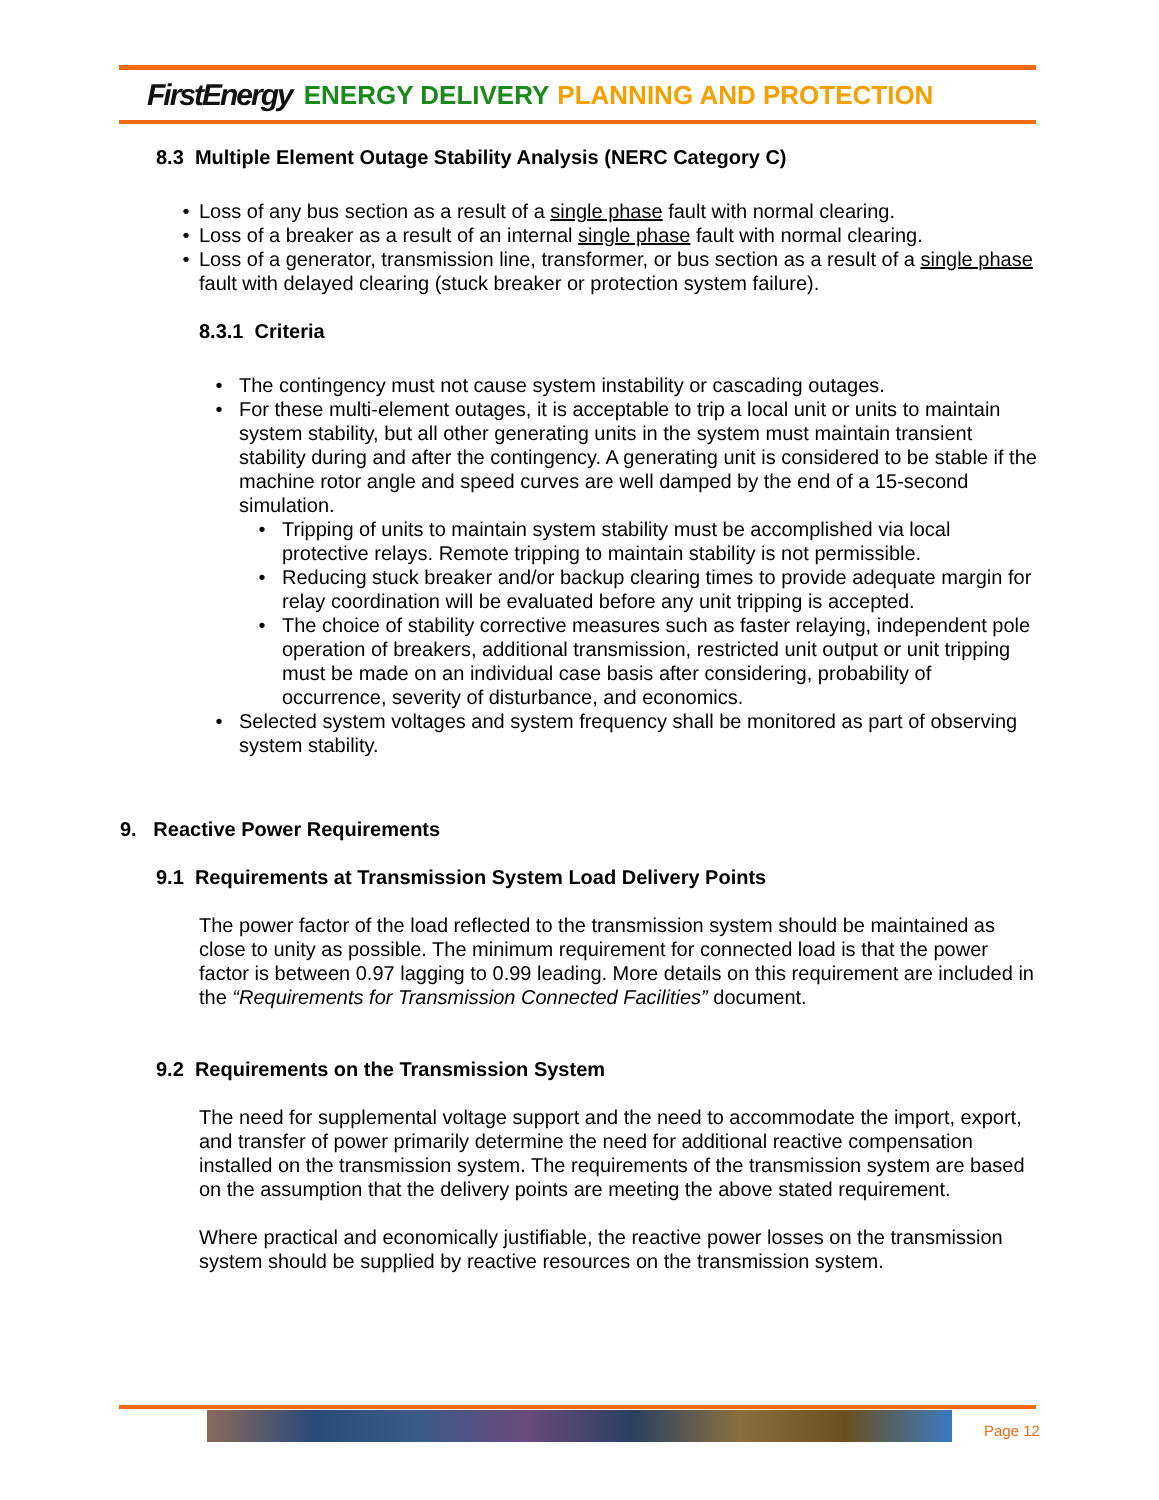FirstEnergy ENERGY DELIVERY PLANNING AND PROTECTION
8.3 Multiple Element Outage Stability Analysis (NERC Category C)
• Loss of any bus section as a result of a single phase fault with normal clearing.
• Loss of a breaker as a result of an internal single phase fault with normal clearing.
• Loss of a generator, transmission line, transformer, or bus section as a result of a single phase fault with delayed clearing (stuck breaker or protection system failure).
8.3.1 Criteria
• The contingency must not cause system instability or cascading outages.
• For these multi-element outages, it is acceptable to trip a local unit or units to maintain system stability, but all other generating units in the system must maintain transient stability during and after the contingency. A generating unit is considered to be stable if the machine rotor angle and speed curves are well damped by the end of a 15-second simulation.
• Tripping of units to maintain system stability must be accomplished via local protective relays. Remote tripping to maintain stability is not permissible.
• Reducing stuck breaker and/or backup clearing times to provide adequate margin for relay coordination will be evaluated before any unit tripping is accepted.
• The choice of stability corrective measures such as faster relaying, independent pole operation of breakers, additional transmission, restricted unit output or unit tripping must be made on an individual case basis after considering, probability of occurrence, severity of disturbance, and economics.
• Selected system voltages and system frequency shall be monitored as part of observing system stability.
9. Reactive Power Requirements
9.1 Requirements at Transmission System Load Delivery Points
The power factor of the load reflected to the transmission system should be maintained as close to unity as possible. The minimum requirement for connected load is that the power factor is between 0.97 lagging to 0.99 leading. More details on this requirement are included in the “Requirements for Transmission Connected Facilities” document.
9.2 Requirements on the Transmission System
The need for supplemental voltage support and the need to accommodate the import, export, and transfer of power primarily determine the need for additional reactive compensation installed on the transmission system. The requirements of the transmission system are based on the assumption that the delivery points are meeting the above stated requirement.
Where practical and economically justifiable, the reactive power losses on the transmission system should be supplied by reactive resources on the transmission system.
Page 12